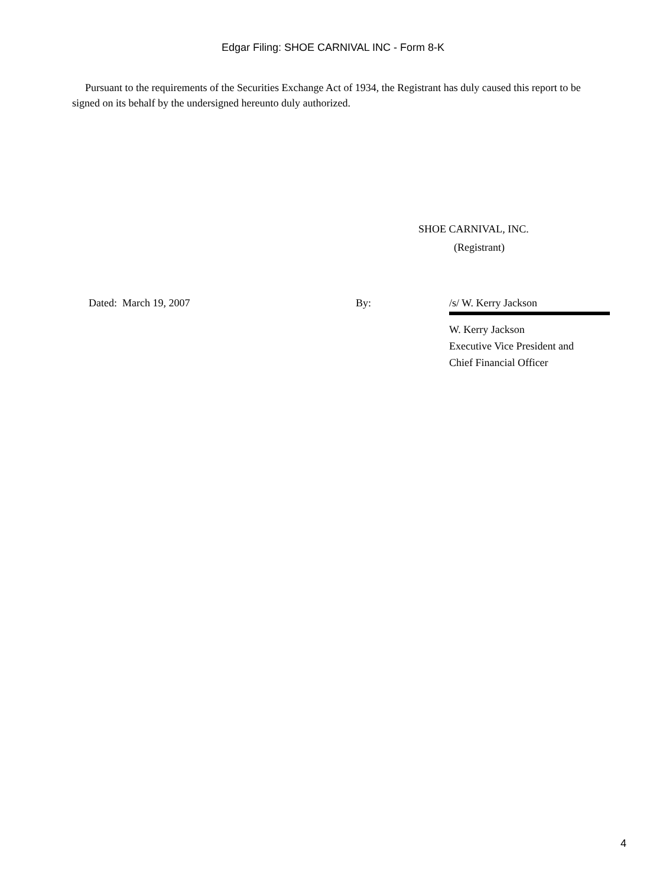Edgar Filing: SHOE CARNIVAL INC - Form 8-K
Pursuant to the requirements of the Securities Exchange Act of 1934, the Registrant has duly caused this report to be signed on its behalf by the undersigned hereunto duly authorized.
SHOE CARNIVAL, INC.
(Registrant)
| Dated: March 19, 2007 | By: | /s/ W. Kerry Jackson |
| | | W. Kerry Jackson Executive Vice President and Chief Financial Officer |
4